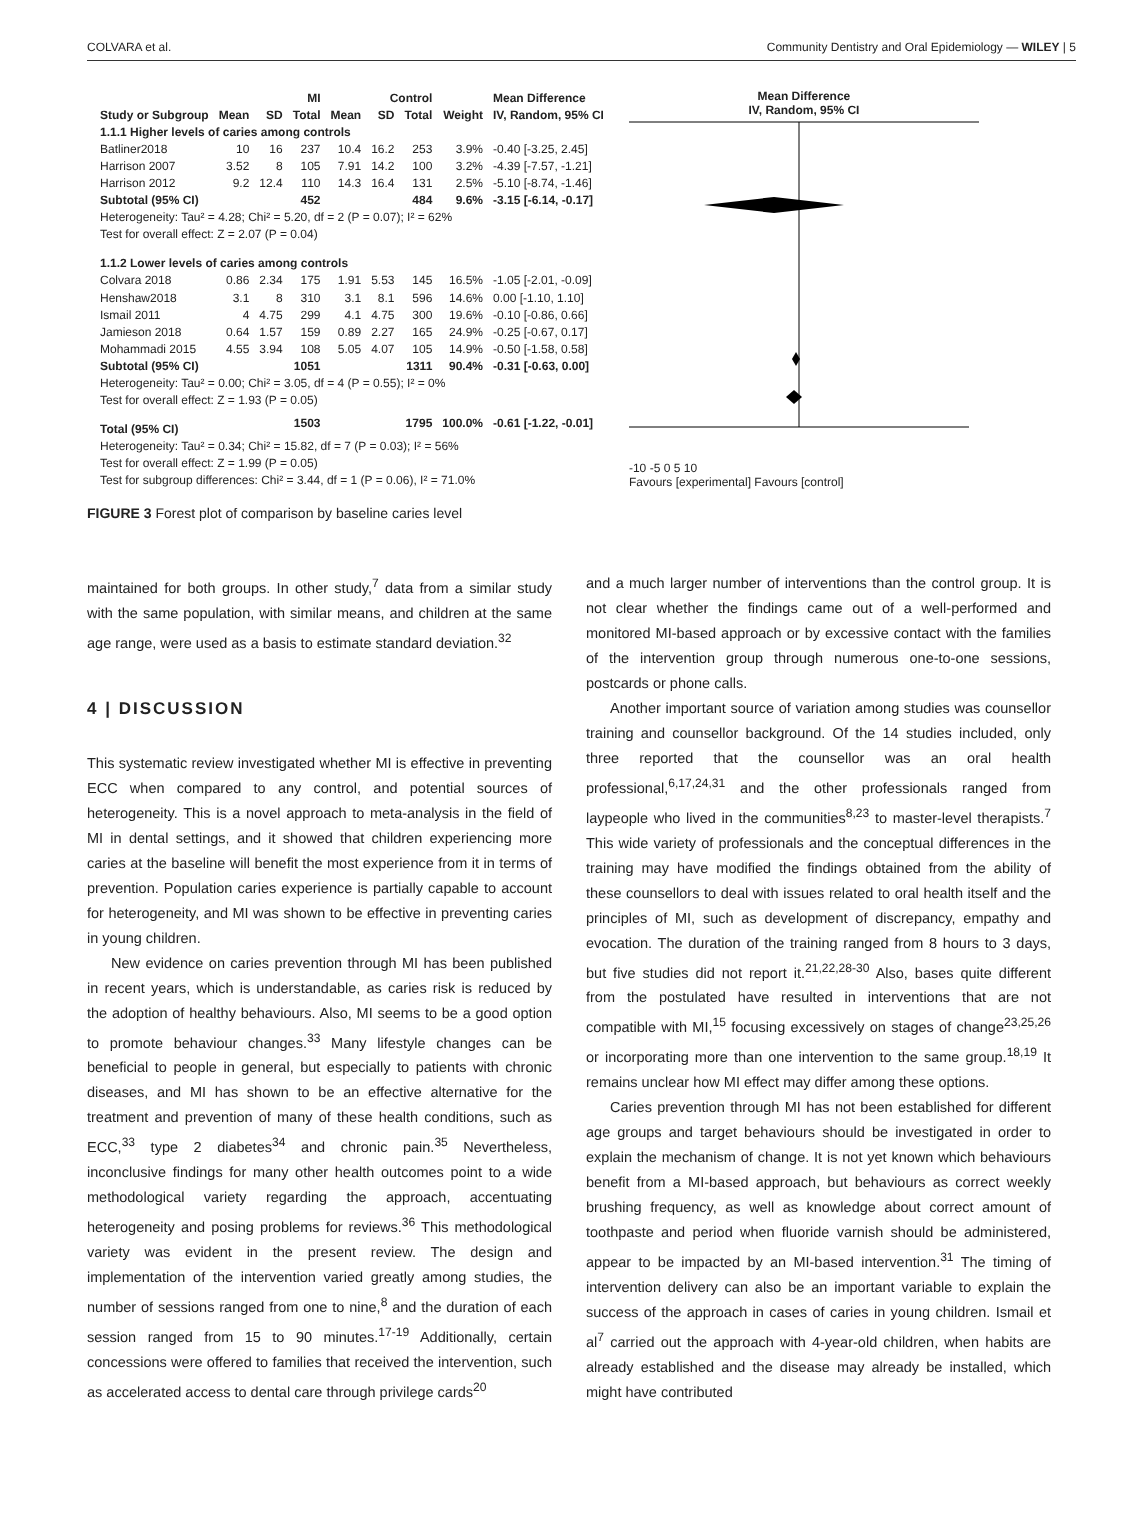COLVARA et al. Community Dentistry and Oral Epidemiology — WILEY | 5
| | MI | | | Control | | | | Mean Difference |
| --- | --- | --- | --- | --- | --- | --- | --- | --- |
| Study or Subgroup | Mean | SD | Total | Mean | SD | Total | Weight | IV, Random, 95% CI |
| 1.1.1 Higher levels of caries among controls | | | | | | | | |
| Batliner2018 | 10 | 16 | 237 | 10.4 | 16.2 | 253 | 3.9% | -0.40 [-3.25, 2.45] |
| Harrison 2007 | 3.52 | 8 | 105 | 7.91 | 14.2 | 100 | 3.2% | -4.39 [-7.57, -1.21] |
| Harrison 2012 | 9.2 | 12.4 | 110 | 14.3 | 16.4 | 131 | 2.5% | -5.10 [-8.74, -1.46] |
| Subtotal (95% CI) | | | 452 | | | 484 | 9.6% | -3.15 [-6.14, -0.17] |
| Heterogeneity: Tau² = 4.28; Chi² = 5.20, df = 2 (P = 0.07); I² = 62% | | | | | | | | |
| Test for overall effect: Z = 2.07 (P = 0.04) | | | | | | | | |
| 1.1.2 Lower levels of caries among controls | | | | | | | | |
| Colvara 2018 | 0.86 | 2.34 | 175 | 1.91 | 5.53 | 145 | 16.5% | -1.05 [-2.01, -0.09] |
| Henshaw2018 | 3.1 | 8 | 310 | 3.1 | 8.1 | 596 | 14.6% | 0.00 [-1.10, 1.10] |
| Ismail 2011 | 4 | 4.75 | 299 | 4.1 | 4.75 | 300 | 19.6% | -0.10 [-0.86, 0.66] |
| Jamieson 2018 | 0.64 | 1.57 | 159 | 0.89 | 2.27 | 165 | 24.9% | -0.25 [-0.67, 0.17] |
| Mohammadi 2015 | 4.55 | 3.94 | 108 | 5.05 | 4.07 | 105 | 14.9% | -0.50 [-1.58, 0.58] |
| Subtotal (95% CI) | | | 1051 | | | 1311 | 90.4% | -0.31 [-0.63, 0.00] |
| Heterogeneity: Tau² = 0.00; Chi² = 3.05, df = 4 (P = 0.55); I² = 0% | | | | | | | | |
| Test for overall effect: Z = 1.93 (P = 0.05) | | | | | | | | |
| Total (95% CI) | | | 1503 | | | 1795 | 100.0% | -0.61 [-1.22, -0.01] |
| Heterogeneity: Tau² = 0.34; Chi² = 15.82, df = 7 (P = 0.03); I² = 56% | | | | | | | | |
| Test for overall effect: Z = 1.99 (P = 0.05) | | | | | | | | |
| Test for subgroup differences: Chi² = 3.44, df = 1 (P = 0.06), I² = 71.0% | | | | | | | | |
Mean Difference
IV, Random, 95% CI
-10 -5 0 5 10
Favours [experimental] Favours [control]
FIGURE 3 Forest plot of comparison by baseline caries level
maintained for both groups. In other study,<sup>7</sup> data from a similar study with the same population, with similar means, and children at the same age range, were used as a basis to estimate standard deviation.<sup>32</sup>
4 | DISCUSSION
This systematic review investigated whether MI is effective in preventing ECC when compared to any control, and potential sources of heterogeneity. This is a novel approach to meta-analysis in the field of MI in dental settings, and it showed that children experiencing more caries at the baseline will benefit the most experience from it in terms of prevention. Population caries experience is partially capable to account for heterogeneity, and MI was shown to be effective in preventing caries in young children.
New evidence on caries prevention through MI has been published in recent years, which is understandable, as caries risk is reduced by the adoption of healthy behaviours. Also, MI seems to be a good option to promote behaviour changes.<sup>33</sup> Many lifestyle changes can be beneficial to people in general, but especially to patients with chronic diseases, and MI has shown to be an effective alternative for the treatment and prevention of many of these health conditions, such as ECC,<sup>33</sup> type 2 diabetes<sup>34</sup> and chronic pain.<sup>35</sup> Nevertheless, inconclusive findings for many other health outcomes point to a wide methodological variety regarding the approach, accentuating heterogeneity and posing problems for reviews.<sup>36</sup> This methodological variety was evident in the present review. The design and implementation of the intervention varied greatly among studies, the number of sessions ranged from one to nine,<sup>8</sup> and the duration of each session ranged from 15 to 90 minutes.<sup>17-19</sup> Additionally, certain concessions were offered to families that received the intervention, such as accelerated access to dental care through privilege cards<sup>20</sup>
and a much larger number of interventions than the control group. It is not clear whether the findings came out of a well-performed and monitored MI-based approach or by excessive contact with the families of the intervention group through numerous one-to-one sessions, postcards or phone calls.
Another important source of variation among studies was counsellor training and counsellor background. Of the 14 studies included, only three reported that the counsellor was an oral health professional,<sup>6,17,24,31</sup> and the other professionals ranged from laypeople who lived in the communities<sup>8,23</sup> to master-level therapists.<sup>7</sup> This wide variety of professionals and the conceptual differences in the training may have modified the findings obtained from the ability of these counsellors to deal with issues related to oral health itself and the principles of MI, such as development of discrepancy, empathy and evocation. The duration of the training ranged from 8 hours to 3 days, but five studies did not report it.<sup>21,22,28-30</sup> Also, bases quite different from the postulated have resulted in interventions that are not compatible with MI,<sup>15</sup> focusing excessively on stages of change<sup>23,25,26</sup> or incorporating more than one intervention to the same group.<sup>18,19</sup> It remains unclear how MI effect may differ among these options.
Caries prevention through MI has not been established for different age groups and target behaviours should be investigated in order to explain the mechanism of change. It is not yet known which behaviours benefit from a MI-based approach, but behaviours as correct weekly brushing frequency, as well as knowledge about correct amount of toothpaste and period when fluoride varnish should be administered, appear to be impacted by an MI-based intervention.<sup>31</sup> The timing of intervention delivery can also be an important variable to explain the success of the approach in cases of caries in young children. Ismail et al<sup>7</sup> carried out the approach with 4-year-old children, when habits are already established and the disease may already be installed, which might have contributed